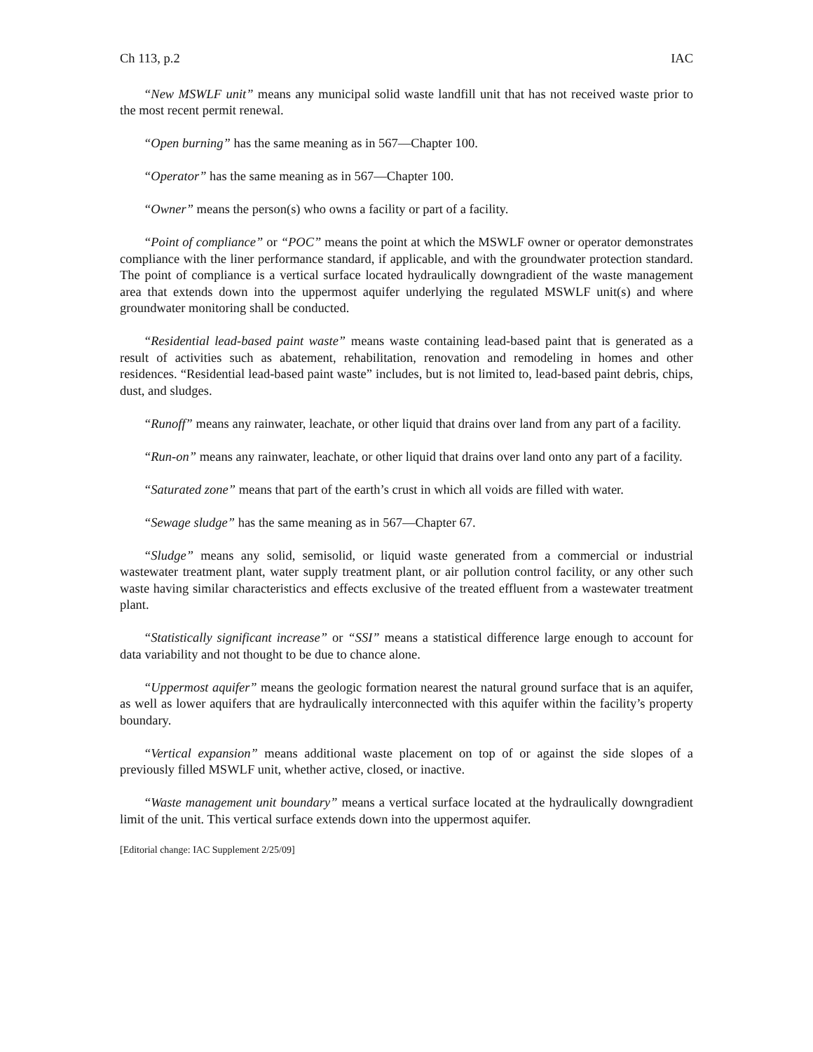Ch 113, p.2 IAC
“New MSWLF unit” means any municipal solid waste landfill unit that has not received waste prior to the most recent permit renewal.
“Open burning” has the same meaning as in 567—Chapter 100.
“Operator” has the same meaning as in 567—Chapter 100.
“Owner” means the person(s) who owns a facility or part of a facility.
“Point of compliance” or “POC” means the point at which the MSWLF owner or operator demonstrates compliance with the liner performance standard, if applicable, and with the groundwater protection standard. The point of compliance is a vertical surface located hydraulically downgradient of the waste management area that extends down into the uppermost aquifer underlying the regulated MSWLF unit(s) and where groundwater monitoring shall be conducted.
“Residential lead-based paint waste” means waste containing lead-based paint that is generated as a result of activities such as abatement, rehabilitation, renovation and remodeling in homes and other residences. “Residential lead-based paint waste” includes, but is not limited to, lead-based paint debris, chips, dust, and sludges.
“Runoff” means any rainwater, leachate, or other liquid that drains over land from any part of a facility.
“Run-on” means any rainwater, leachate, or other liquid that drains over land onto any part of a facility.
“Saturated zone” means that part of the earth’s crust in which all voids are filled with water.
“Sewage sludge” has the same meaning as in 567—Chapter 67.
“Sludge” means any solid, semisolid, or liquid waste generated from a commercial or industrial wastewater treatment plant, water supply treatment plant, or air pollution control facility, or any other such waste having similar characteristics and effects exclusive of the treated effluent from a wastewater treatment plant.
“Statistically significant increase” or “SSI” means a statistical difference large enough to account for data variability and not thought to be due to chance alone.
“Uppermost aquifer” means the geologic formation nearest the natural ground surface that is an aquifer, as well as lower aquifers that are hydraulically interconnected with this aquifer within the facility’s property boundary.
“Vertical expansion” means additional waste placement on top of or against the side slopes of a previously filled MSWLF unit, whether active, closed, or inactive.
“Waste management unit boundary” means a vertical surface located at the hydraulically downgradient limit of the unit. This vertical surface extends down into the uppermost aquifer.
[Editorial change: IAC Supplement 2/25/09]